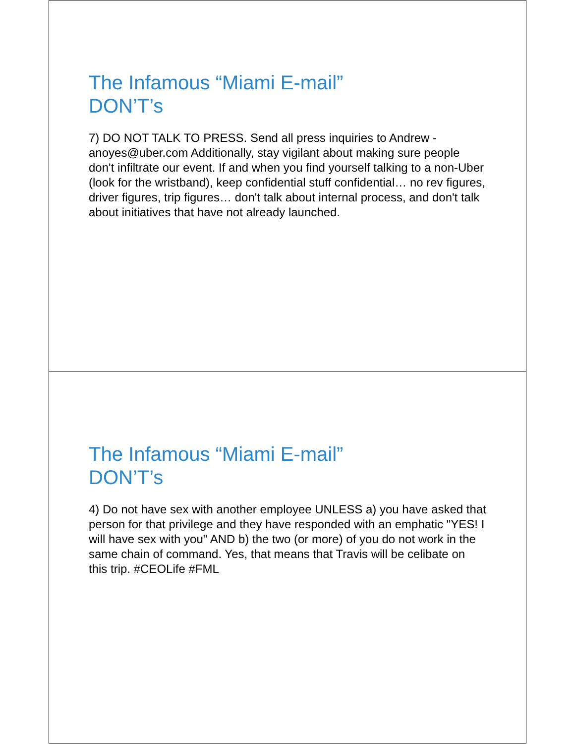The Infamous “Miami E-mail”
DON’T’s
7) DO NOT TALK TO PRESS. Send all press inquiries to Andrew - anoyes@uber.com Additionally, stay vigilant about making sure people don't infiltrate our event. If and when you find yourself talking to a non-Uber (look for the wristband), keep confidential stuff confidential… no rev figures, driver figures, trip figures… don't talk about internal process, and don't talk about initiatives that have not already launched.
The Infamous “Miami E-mail”
DON’T’s
4) Do not have sex with another employee UNLESS a) you have asked that person for that privilege and they have responded with an emphatic "YES! I will have sex with you" AND b) the two (or more) of you do not work in the same chain of command. Yes, that means that Travis will be celibate on this trip. #CEOLife #FML